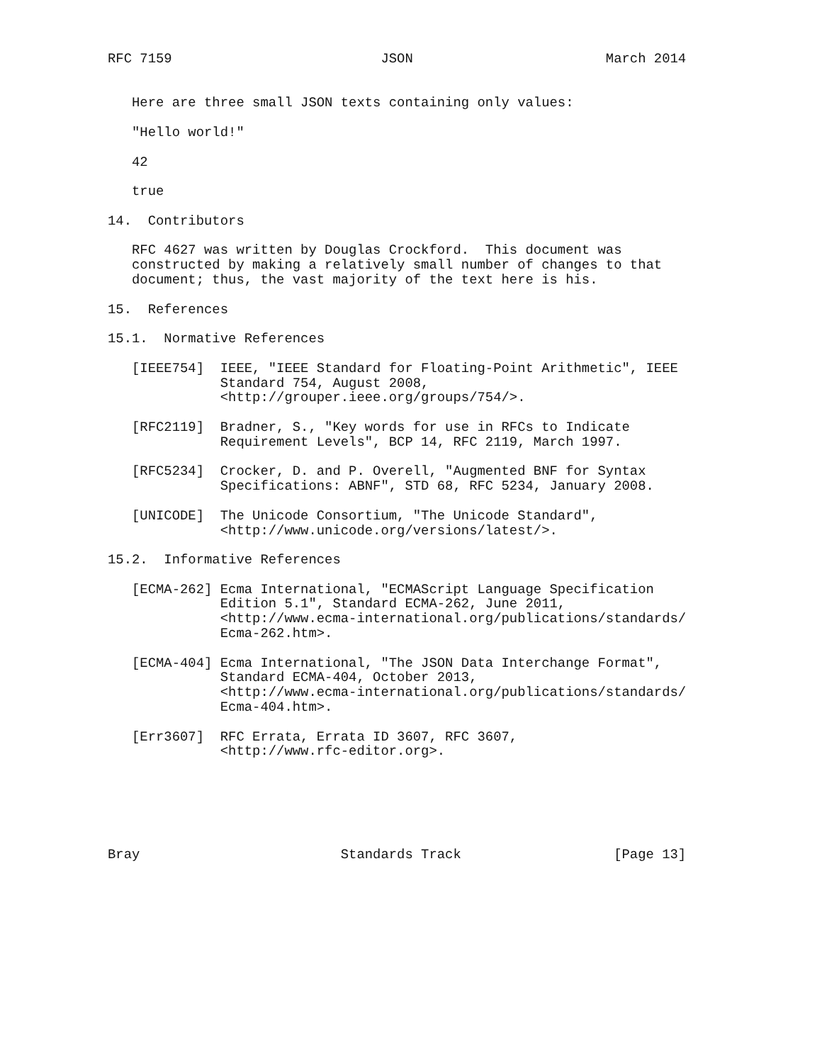RFC 7159                          JSON                        March 2014


   Here are three small JSON texts containing only values:

   "Hello world!"

   42

   true

14.  Contributors

   RFC 4627 was written by Douglas Crockford.  This document was
   constructed by making a relatively small number of changes to that
   document; thus, the vast majority of the text here is his.

15.  References

15.1.  Normative References

   [IEEE754]  IEEE, "IEEE Standard for Floating-Point Arithmetic", IEEE
              Standard 754, August 2008,
              <http://grouper.ieee.org/groups/754/>.

   [RFC2119]  Bradner, S., "Key words for use in RFCs to Indicate
              Requirement Levels", BCP 14, RFC 2119, March 1997.

   [RFC5234]  Crocker, D. and P. Overell, "Augmented BNF for Syntax
              Specifications: ABNF", STD 68, RFC 5234, January 2008.

   [UNICODE]  The Unicode Consortium, "The Unicode Standard",
              <http://www.unicode.org/versions/latest/>.

15.2.  Informative References

   [ECMA-262] Ecma International, "ECMAScript Language Specification
              Edition 5.1", Standard ECMA-262, June 2011,
              <http://www.ecma-international.org/publications/standards/
              Ecma-262.htm>.

   [ECMA-404] Ecma International, "The JSON Data Interchange Format",
              Standard ECMA-404, October 2013,
              <http://www.ecma-international.org/publications/standards/
              Ecma-404.htm>.

   [Err3607]  RFC Errata, Errata ID 3607, RFC 3607,
              <http://www.rfc-editor.org>.






Bray                         Standards Track                   [Page 13]